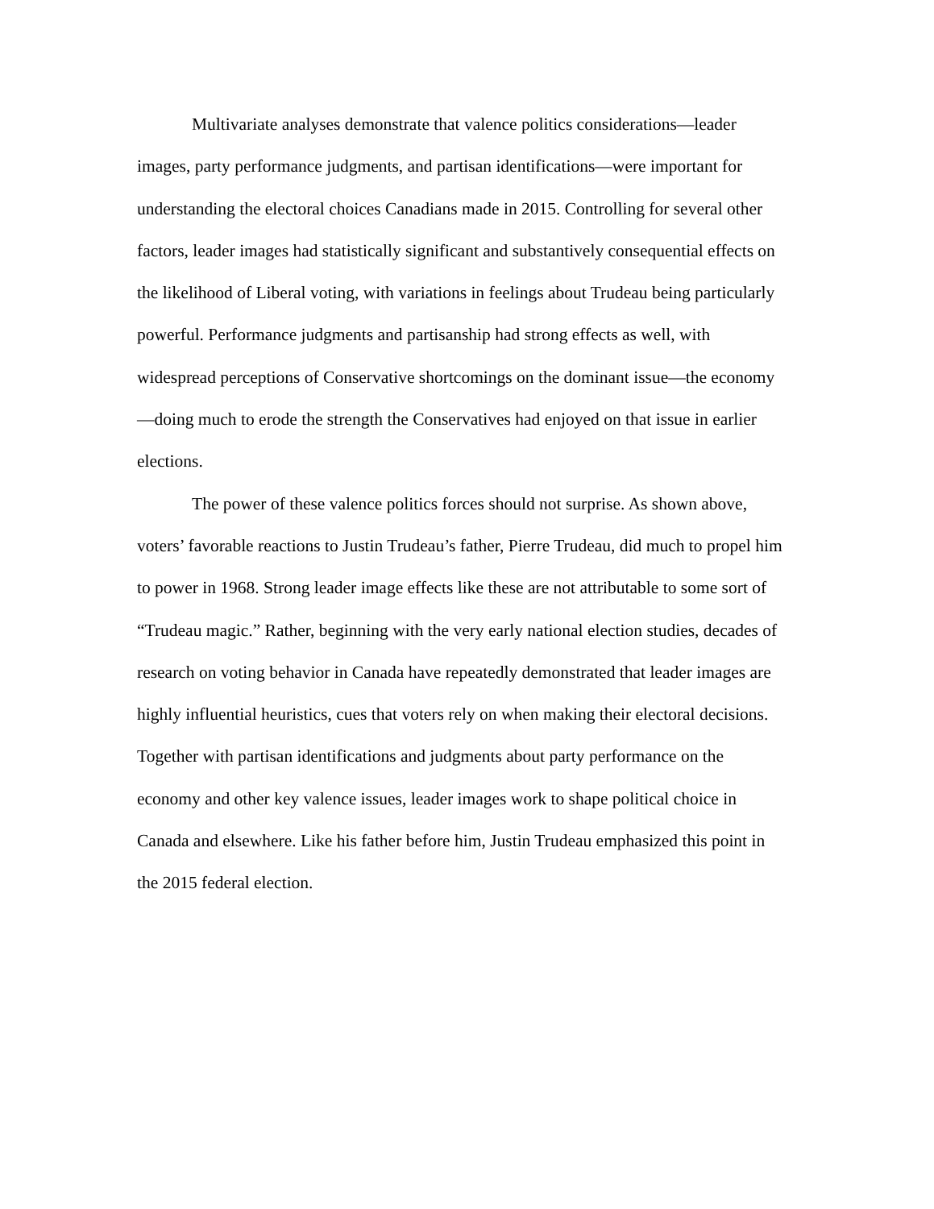Multivariate analyses demonstrate that valence politics considerations—leader images, party performance judgments, and partisan identifications—were important for understanding the electoral choices Canadians made in 2015. Controlling for several other factors, leader images had statistically significant and substantively consequential effects on the likelihood of Liberal voting, with variations in feelings about Trudeau being particularly powerful. Performance judgments and partisanship had strong effects as well, with widespread perceptions of Conservative shortcomings on the dominant issue—the economy—doing much to erode the strength the Conservatives had enjoyed on that issue in earlier elections.
The power of these valence politics forces should not surprise. As shown above, voters’ favorable reactions to Justin Trudeau’s father, Pierre Trudeau, did much to propel him to power in 1968. Strong leader image effects like these are not attributable to some sort of “Trudeau magic.” Rather, beginning with the very early national election studies, decades of research on voting behavior in Canada have repeatedly demonstrated that leader images are highly influential heuristics, cues that voters rely on when making their electoral decisions. Together with partisan identifications and judgments about party performance on the economy and other key valence issues, leader images work to shape political choice in Canada and elsewhere. Like his father before him, Justin Trudeau emphasized this point in the 2015 federal election.